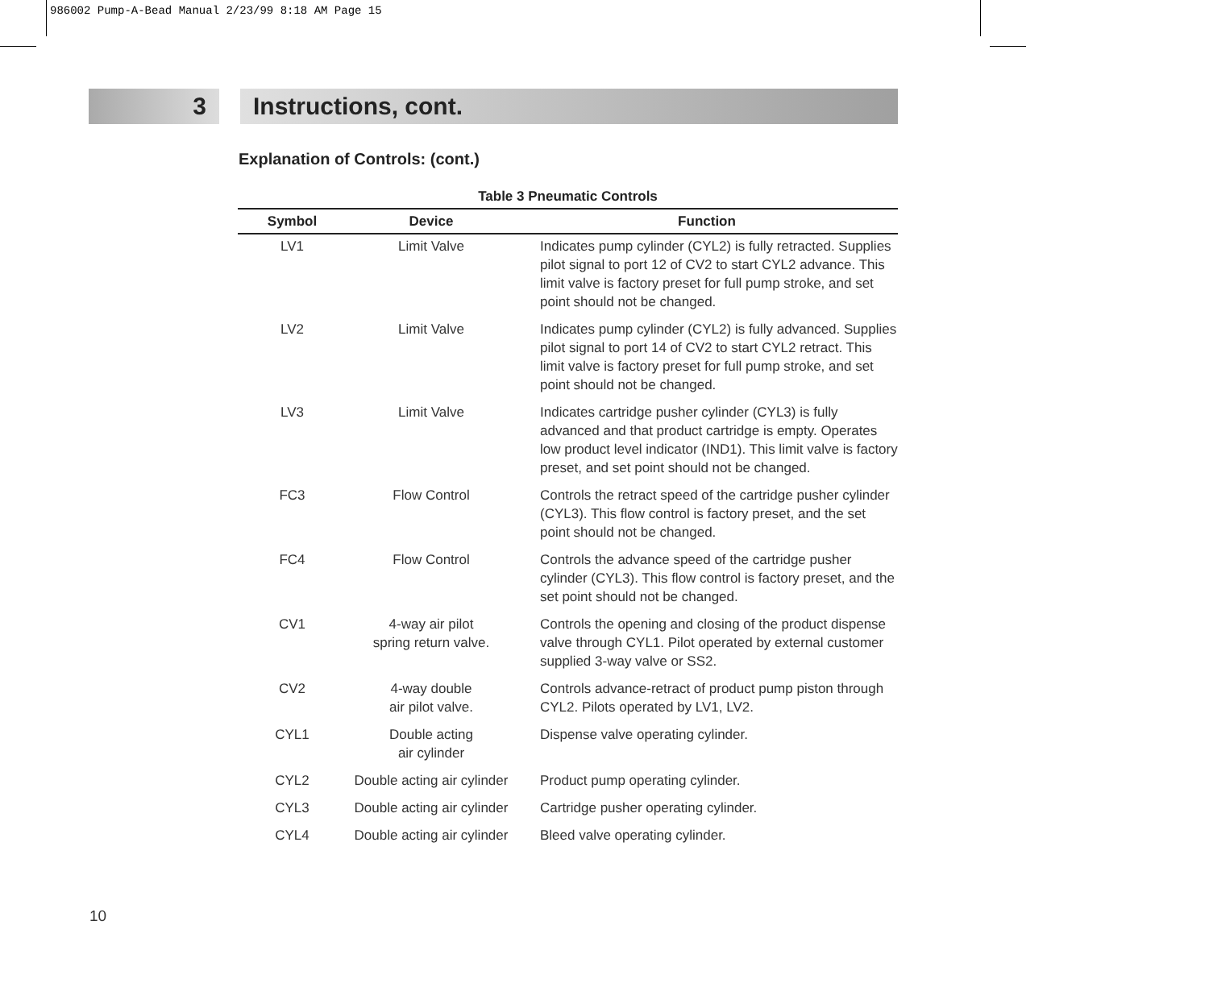986002 Pump-A-Bead Manual 2/23/99 8:18 AM Page 15
3 Instructions, cont.
Explanation of Controls: (cont.)
Table 3 Pneumatic Controls
| Symbol | Device | Function |
| --- | --- | --- |
| LV1 | Limit Valve | Indicates pump cylinder (CYL2) is fully retracted. Supplies pilot signal to port 12 of CV2 to start CYL2 advance. This limit valve is factory preset for full pump stroke, and set point should not be changed. |
| LV2 | Limit Valve | Indicates pump cylinder (CYL2) is fully advanced. Supplies pilot signal to port 14 of CV2 to start CYL2 retract. This limit valve is factory preset for full pump stroke, and set point should not be changed. |
| LV3 | Limit Valve | Indicates cartridge pusher cylinder (CYL3) is fully advanced and that product cartridge is empty. Operates low product level indicator (IND1). This limit valve is factory preset, and set point should not be changed. |
| FC3 | Flow Control | Controls the retract speed of the cartridge pusher cylinder (CYL3). This flow control is factory preset, and the set point should not be changed. |
| FC4 | Flow Control | Controls the advance speed of the cartridge pusher cylinder (CYL3). This flow control is factory preset, and the set point should not be changed. |
| CV1 | 4-way air pilot spring return valve. | Controls the opening and closing of the product dispense valve through CYL1. Pilot operated by external customer supplied 3-way valve or SS2. |
| CV2 | 4-way double air pilot valve. | Controls advance-retract of product pump piston through CYL2. Pilots operated by LV1, LV2. |
| CYL1 | Double acting air cylinder | Dispense valve operating cylinder. |
| CYL2 | Double acting air cylinder | Product pump operating cylinder. |
| CYL3 | Double acting air cylinder | Cartridge pusher operating cylinder. |
| CYL4 | Double acting air cylinder | Bleed valve operating cylinder. |
10